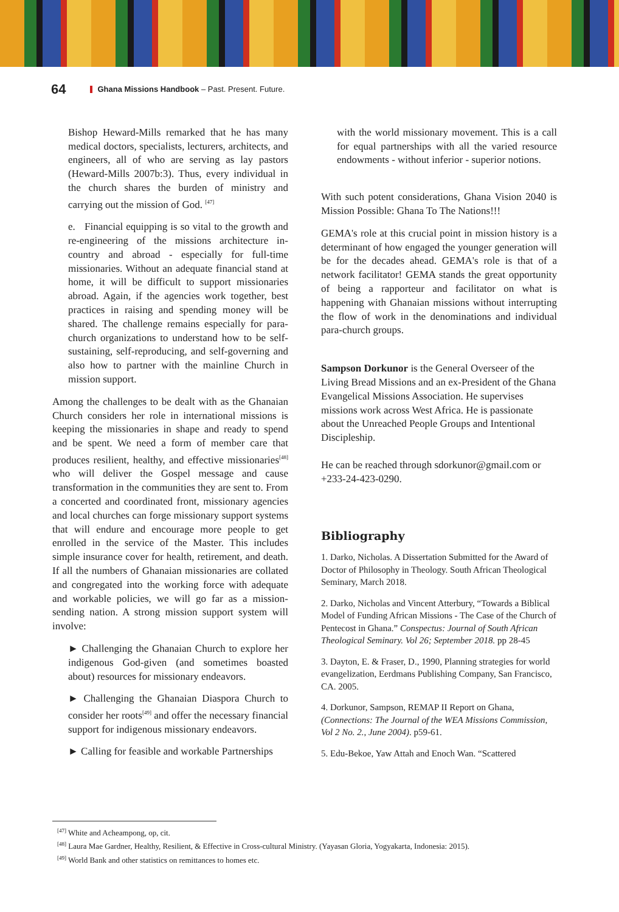64 Ghana Missions Handbook – Past. Present. Future.
Bishop Heward-Mills remarked that he has many medical doctors, specialists, lecturers, architects, and engineers, all of who are serving as lay pastors (Heward-Mills 2007b:3). Thus, every individual in the church shares the burden of ministry and carrying out the mission of God. <sup>[47]</sup>
e. Financial equipping is so vital to the growth and re-engineering of the missions architecture in-country and abroad - especially for full-time missionaries. Without an adequate financial stand at home, it will be difficult to support missionaries abroad. Again, if the agencies work together, best practices in raising and spending money will be shared. The challenge remains especially for para-church organizations to understand how to be self-sustaining, self-reproducing, and self-governing and also how to partner with the mainline Church in mission support.
Among the challenges to be dealt with as the Ghanaian Church considers her role in international missions is keeping the missionaries in shape and ready to spend and be spent. We need a form of member care that produces resilient, healthy, and effective missionaries<sup>[48]</sup> who will deliver the Gospel message and cause transformation in the communities they are sent to. From a concerted and coordinated front, missionary agencies and local churches can forge missionary support systems that will endure and encourage more people to get enrolled in the service of the Master. This includes simple insurance cover for health, retirement, and death. If all the numbers of Ghanaian missionaries are collated and congregated into the working force with adequate and workable policies, we will go far as a mission-sending nation. A strong mission support system will involve:
► Challenging the Ghanaian Church to explore her indigenous God-given (and sometimes boasted about) resources for missionary endeavors.
► Challenging the Ghanaian Diaspora Church to consider her roots<sup>[49]</sup> and offer the necessary financial support for indigenous missionary endeavors.
► Calling for feasible and workable Partnerships
with the world missionary movement. This is a call for equal partnerships with all the varied resource endowments - without inferior - superior notions.
With such potent considerations, Ghana Vision 2040 is Mission Possible: Ghana To The Nations!!!
GEMA's role at this crucial point in mission history is a determinant of how engaged the younger generation will be for the decades ahead. GEMA's role is that of a network facilitator! GEMA stands the great opportunity of being a rapporteur and facilitator on what is happening with Ghanaian missions without interrupting the flow of work in the denominations and individual para-church groups.
Sampson Dorkunor is the General Overseer of the Living Bread Missions and an ex-President of the Ghana Evangelical Missions Association. He supervises missions work across West Africa. He is passionate about the Unreached People Groups and Intentional Discipleship.
He can be reached through sdorkunor@gmail.com or +233-24-423-0290.
Bibliography
1. Darko, Nicholas. A Dissertation Submitted for the Award of Doctor of Philosophy in Theology. South African Theological Seminary, March 2018.
2. Darko, Nicholas and Vincent Atterbury, “Towards a Biblical Model of Funding African Missions - The Case of the Church of Pentecost in Ghana.” Conspectus: Journal of South African Theological Seminary. Vol 26; September 2018. pp 28-45
3. Dayton, E. & Fraser, D., 1990, Planning strategies for world evangelization, Eerdmans Publishing Company, San Francisco, CA. 2005.
4. Dorkunor, Sampson, REMAP II Report on Ghana, (Connections: The Journal of the WEA Missions Commission, Vol 2 No. 2., June 2004). p59-61.
5. Edu-Bekoe, Yaw Attah and Enoch Wan. “Scattered
<sup>[47]</sup> White and Acheampong, op, cit.
<sup>[48]</sup> Laura Mae Gardner, Healthy, Resilient, & Effective in Cross-cultural Ministry. (Yayasan Gloria, Yogyakarta, Indonesia: 2015).
<sup>[49]</sup> World Bank and other statistics on remittances to homes etc.